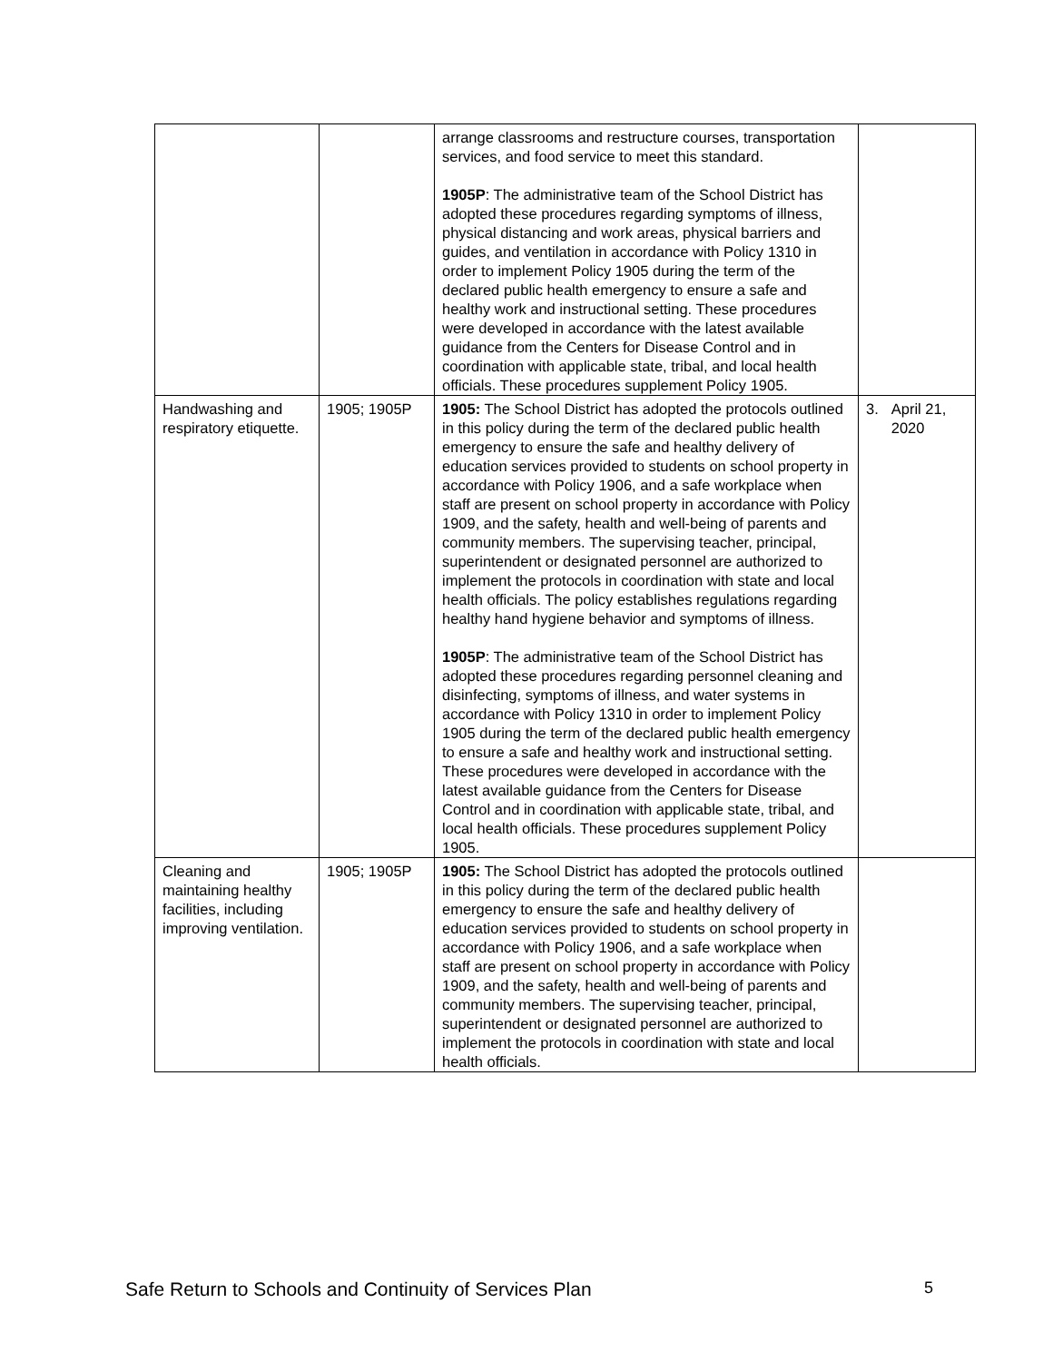| | | arrange classrooms and restructure courses, transportation services, and food service to meet this standard. 1905P : The administrative team of the School District has adopted these procedures regarding symptoms of illness, physical distancing and work areas, physical barriers and guides, and ventilation in accordance with Policy 1310 in order to implement Policy 1905 during the term of the declared public health emergency to ensure a safe and healthy work and instructional setting. These procedures were developed in accordance with the latest available guidance from the Centers for Disease Control and in coordination with applicable state, tribal, and local health officials. These procedures supplement Policy 1905. | |
| Handwashing and respiratory etiquette. | 1905; 1905P | 1905: The School District has adopted the protocols outlined in this policy during the term of the declared public health emergency to ensure the safe and healthy delivery of education services provided to students on school property in accordance with Policy 1906, and a safe workplace when staff are present on school property in accordance with Policy 1909, and the safety, health and well-being of parents and community members. The supervising teacher, principal, superintendent or designated personnel are authorized to implement the protocols in coordination with state and local health officials. The policy establishes regulations regarding healthy hand hygiene behavior and symptoms of illness. 1905P : The administrative team of the School District has adopted these procedures regarding personnel cleaning and disinfecting, symptoms of illness, and water systems in accordance with Policy 1310 in order to implement Policy 1905 during the term of the declared public health emergency to ensure a safe and healthy work and instructional setting. These procedures were developed in accordance with the latest available guidance from the Centers for Disease Control and in coordination with applicable state, tribal, and local health officials. These procedures supplement Policy 1905. | 3. April 21, 2020 |
| Cleaning and maintaining healthy facilities, including improving ventilation. | 1905; 1905P | 1905: The School District has adopted the protocols outlined in this policy during the term of the declared public health emergency to ensure the safe and healthy delivery of education services provided to students on school property in accordance with Policy 1906, and a safe workplace when staff are present on school property in accordance with Policy 1909, and the safety, health and well-being of parents and community members. The supervising teacher, principal, superintendent or designated personnel are authorized to implement the protocols in coordination with state and local health officials. | |
Safe Return to Schools and Continuity of Services Plan 5